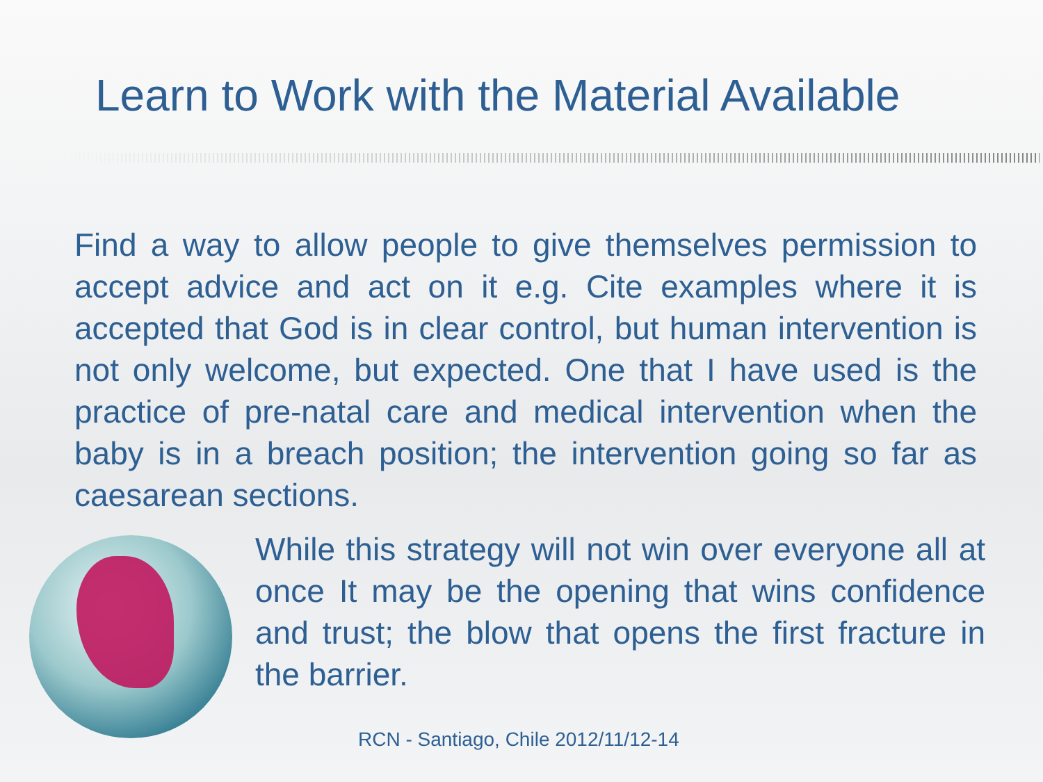Learn to Work with the Material Available
Find a way to allow people to give themselves permission to accept advice and act on it e.g. Cite examples where it is accepted that God is in clear control, but human intervention is not only welcome, but expected. One that I have used is the practice of pre-natal care and medical intervention when the baby is in a breach position; the intervention going so far as caesarean sections.
While this strategy will not win over everyone all at once It may be the opening that wins confidence and trust; the blow that opens the first fracture in the barrier.
RCN - Santiago, Chile 2012/11/12-14